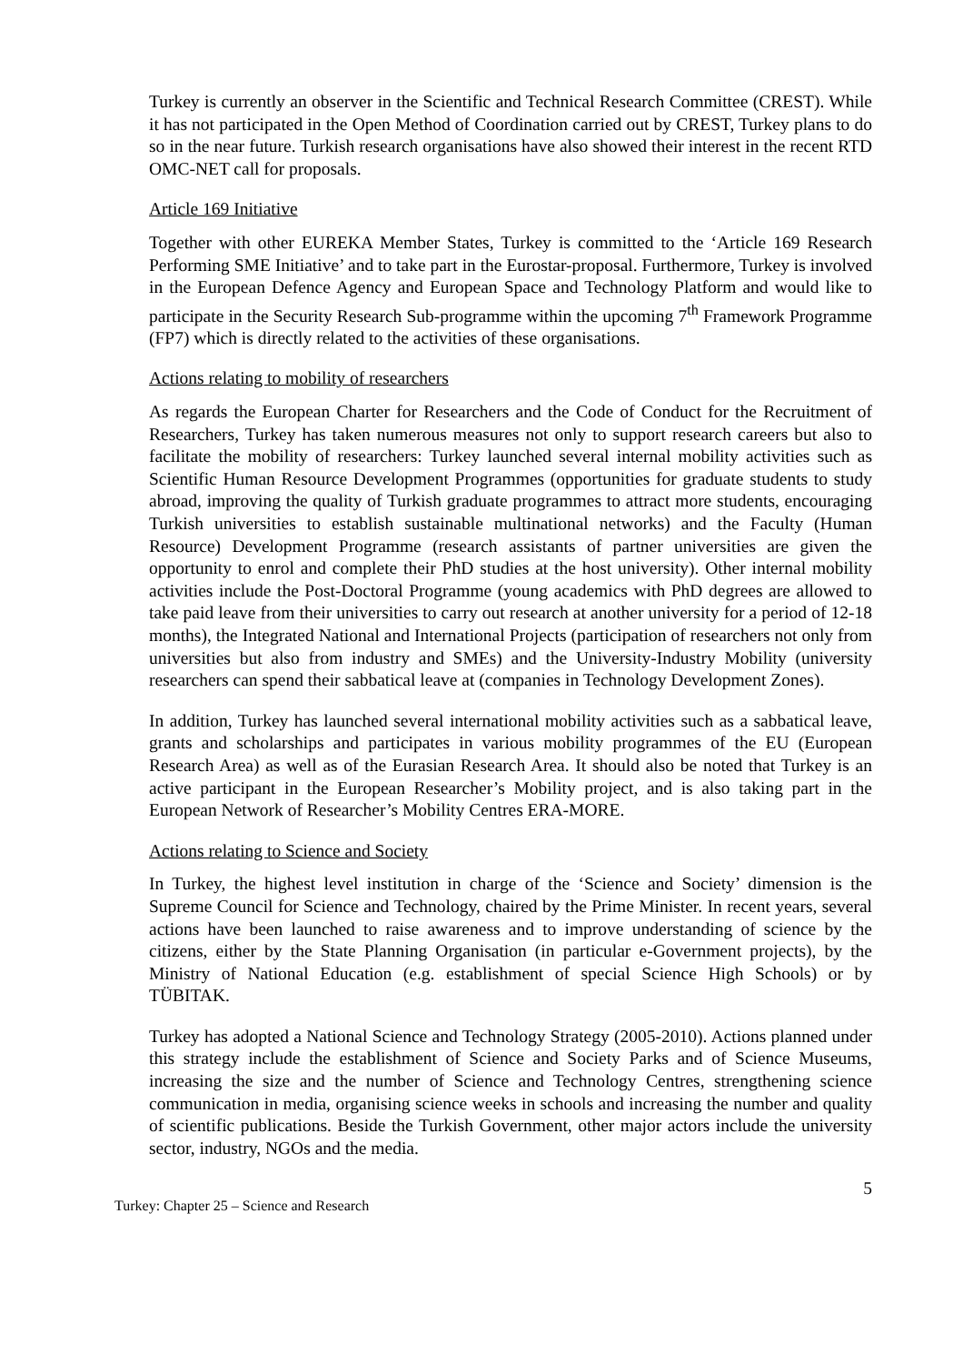Turkey is currently an observer in the Scientific and Technical Research Committee (CREST). While it has not participated in the Open Method of Coordination carried out by CREST, Turkey plans to do so in the near future. Turkish research organisations have also showed their interest in the recent RTD OMC-NET call for proposals.
Article 169 Initiative
Together with other EUREKA Member States, Turkey is committed to the ‘Article 169 Research Performing SME Initiative’ and to take part in the Eurostar-proposal. Furthermore, Turkey is involved in the European Defence Agency and European Space and Technology Platform and would like to participate in the Security Research Sub-programme within the upcoming 7<sup>th</sup> Framework Programme (FP7) which is directly related to the activities of these organisations.
Actions relating to mobility of researchers
As regards the European Charter for Researchers and the Code of Conduct for the Recruitment of Researchers, Turkey has taken numerous measures not only to support research careers but also to facilitate the mobility of researchers: Turkey launched several internal mobility activities such as Scientific Human Resource Development Programmes (opportunities for graduate students to study abroad, improving the quality of Turkish graduate programmes to attract more students, encouraging Turkish universities to establish sustainable multinational networks) and the Faculty (Human Resource) Development Programme (research assistants of partner universities are given the opportunity to enrol and complete their PhD studies at the host university). Other internal mobility activities include the Post-Doctoral Programme (young academics with PhD degrees are allowed to take paid leave from their universities to carry out research at another university for a period of 12-18 months), the Integrated National and International Projects (participation of researchers not only from universities but also from industry and SMEs) and the University-Industry Mobility (university researchers can spend their sabbatical leave at (companies in Technology Development Zones).
In addition, Turkey has launched several international mobility activities such as a sabbatical leave, grants and scholarships and participates in various mobility programmes of the EU (European Research Area) as well as of the Eurasian Research Area. It should also be noted that Turkey is an active participant in the European Researcher’s Mobility project, and is also taking part in the European Network of Researcher’s Mobility Centres ERA-MORE.
Actions relating to Science and Society
In Turkey, the highest level institution in charge of the ‘Science and Society’ dimension is the Supreme Council for Science and Technology, chaired by the Prime Minister. In recent years, several actions have been launched to raise awareness and to improve understanding of science by the citizens, either by the State Planning Organisation (in particular e-Government projects), by the Ministry of National Education (e.g. establishment of special Science High Schools) or by TÜBITAK.
Turkey has adopted a National Science and Technology Strategy (2005-2010). Actions planned under this strategy include the establishment of Science and Society Parks and of Science Museums, increasing the size and the number of Science and Technology Centres, strengthening science communication in media, organising science weeks in schools and increasing the number and quality of scientific publications. Beside the Turkish Government, other major actors include the university sector, industry, NGOs and the media.
5
Turkey: Chapter 25 – Science and Research